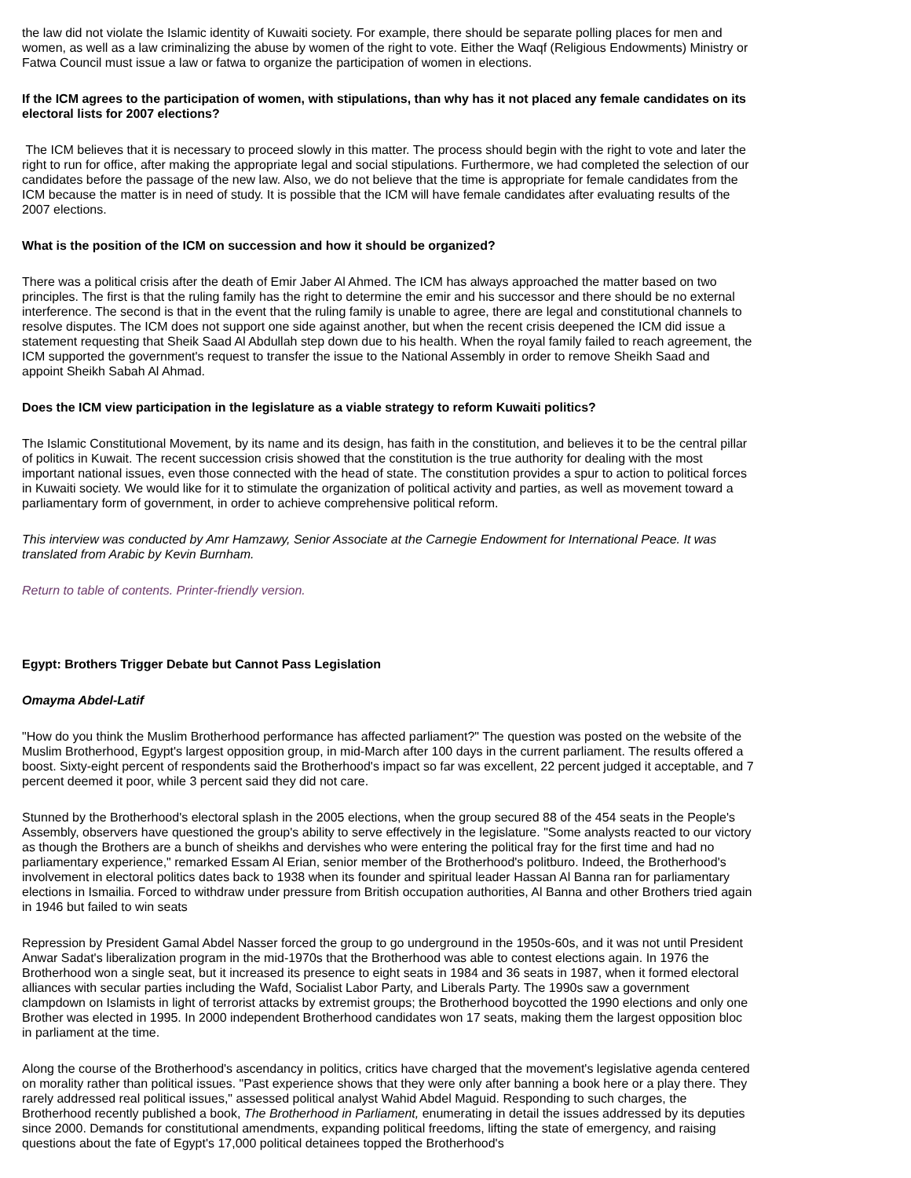the law did not violate the Islamic identity of Kuwaiti society. For example, there should be separate polling places for men and women, as well as a law criminalizing the abuse by women of the right to vote. Either the Waqf (Religious Endowments) Ministry or Fatwa Council must issue a law or fatwa to organize the participation of women in elections.
If the ICM agrees to the participation of women, with stipulations, than why has it not placed any female candidates on its electoral lists for 2007 elections?
The ICM believes that it is necessary to proceed slowly in this matter. The process should begin with the right to vote and later the right to run for office, after making the appropriate legal and social stipulations. Furthermore, we had completed the selection of our candidates before the passage of the new law. Also, we do not believe that the time is appropriate for female candidates from the ICM because the matter is in need of study. It is possible that the ICM will have female candidates after evaluating results of the 2007 elections.
What is the position of the ICM on succession and how it should be organized?
There was a political crisis after the death of Emir Jaber Al Ahmed. The ICM has always approached the matter based on two principles. The first is that the ruling family has the right to determine the emir and his successor and there should be no external interference. The second is that in the event that the ruling family is unable to agree, there are legal and constitutional channels to resolve disputes. The ICM does not support one side against another, but when the recent crisis deepened the ICM did issue a statement requesting that Sheik Saad Al Abdullah step down due to his health. When the royal family failed to reach agreement, the ICM supported the government's request to transfer the issue to the National Assembly in order to remove Sheikh Saad and appoint Sheikh Sabah Al Ahmad.
Does the ICM view participation in the legislature as a viable strategy to reform Kuwaiti politics?
The Islamic Constitutional Movement, by its name and its design, has faith in the constitution, and believes it to be the central pillar of politics in Kuwait. The recent succession crisis showed that the constitution is the true authority for dealing with the most important national issues, even those connected with the head of state. The constitution provides a spur to action to political forces in Kuwaiti society. We would like for it to stimulate the organization of political activity and parties, as well as movement toward a parliamentary form of government, in order to achieve comprehensive political reform.
This interview was conducted by Amr Hamzawy, Senior Associate at the Carnegie Endowment for International Peace. It was translated from Arabic by Kevin Burnham.
Return to table of contents. Printer-friendly version.
Egypt: Brothers Trigger Debate but Cannot Pass Legislation
Omayma Abdel-Latif
"How do you think the Muslim Brotherhood performance has affected parliament?" The question was posted on the website of the Muslim Brotherhood, Egypt's largest opposition group, in mid-March after 100 days in the current parliament. The results offered a boost. Sixty-eight percent of respondents said the Brotherhood's impact so far was excellent, 22 percent judged it acceptable, and 7 percent deemed it poor, while 3 percent said they did not care.
Stunned by the Brotherhood's electoral splash in the 2005 elections, when the group secured 88 of the 454 seats in the People's Assembly, observers have questioned the group's ability to serve effectively in the legislature. "Some analysts reacted to our victory as though the Brothers are a bunch of sheikhs and dervishes who were entering the political fray for the first time and had no parliamentary experience," remarked Essam Al Erian, senior member of the Brotherhood's politburo. Indeed, the Brotherhood's involvement in electoral politics dates back to 1938 when its founder and spiritual leader Hassan Al Banna ran for parliamentary elections in Ismailia. Forced to withdraw under pressure from British occupation authorities, Al Banna and other Brothers tried again in 1946 but failed to win seats
Repression by President Gamal Abdel Nasser forced the group to go underground in the 1950s-60s, and it was not until President Anwar Sadat's liberalization program in the mid-1970s that the Brotherhood was able to contest elections again. In 1976 the Brotherhood won a single seat, but it increased its presence to eight seats in 1984 and 36 seats in 1987, when it formed electoral alliances with secular parties including the Wafd, Socialist Labor Party, and Liberals Party. The 1990s saw a government clampdown on Islamists in light of terrorist attacks by extremist groups; the Brotherhood boycotted the 1990 elections and only one Brother was elected in 1995. In 2000 independent Brotherhood candidates won 17 seats, making them the largest opposition bloc in parliament at the time.
Along the course of the Brotherhood's ascendancy in politics, critics have charged that the movement's legislative agenda centered on morality rather than political issues. "Past experience shows that they were only after banning a book here or a play there. They rarely addressed real political issues," assessed political analyst Wahid Abdel Maguid. Responding to such charges, the Brotherhood recently published a book, The Brotherhood in Parliament, enumerating in detail the issues addressed by its deputies since 2000. Demands for constitutional amendments, expanding political freedoms, lifting the state of emergency, and raising questions about the fate of Egypt's 17,000 political detainees topped the Brotherhood's